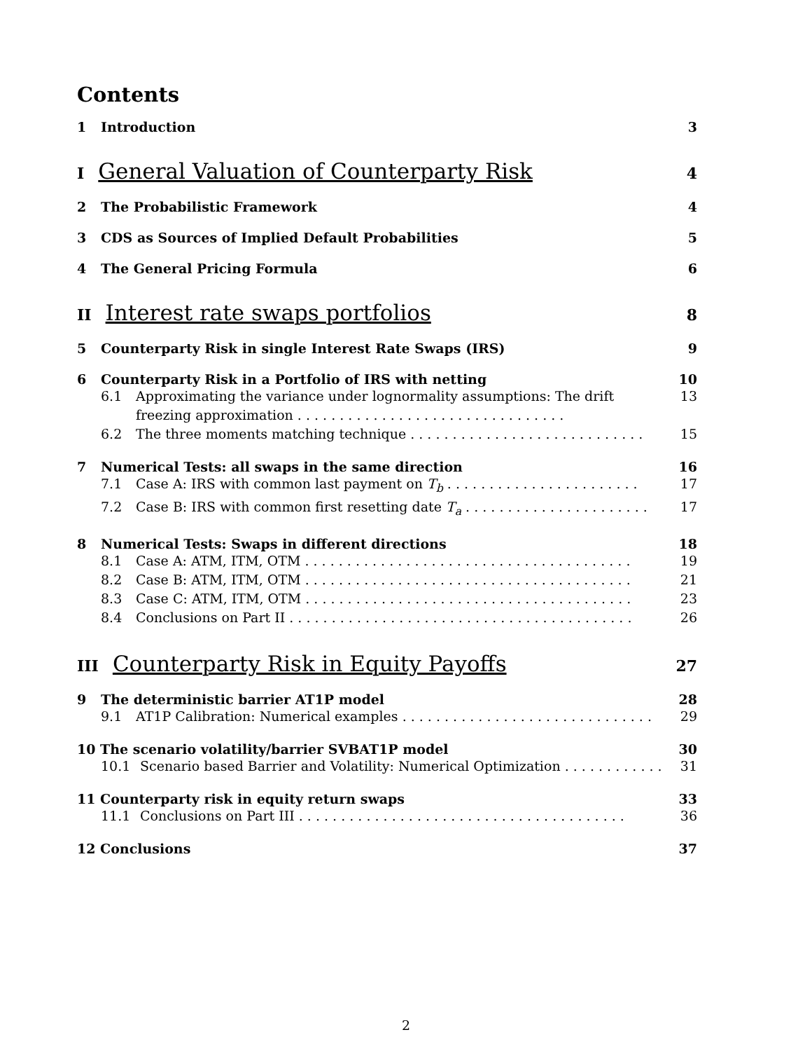Contents
1 Introduction 3
I General Valuation of Counterparty Risk 4
2 The Probabilistic Framework 4
3 CDS as Sources of Implied Default Probabilities 5
4 The General Pricing Formula 6
II Interest rate swaps portfolios 8
5 Counterparty Risk in single Interest Rate Swaps (IRS) 9
6 Counterparty Risk in a Portfolio of IRS with netting 10
6.1 Approximating the variance under lognormality assumptions: The drift freezing approximation . . . . . . . . . . . . . . . . . . . . . . . . . . . . . . . . 13
6.2 The three moments matching technique . . . . . . . . . . . . . . . . . . . . . . . . . . . . 15
7 Numerical Tests: all swaps in the same direction 16
7.1 Case A: IRS with common last payment on T<sub>b</sub> . . . . . . . . . . . . . . . . . . . . . . . 17
7.2 Case B: IRS with common first resetting date T<sub>a</sub> . . . . . . . . . . . . . . . . . . . . . . 17
8 Numerical Tests: Swaps in different directions 18
8.1 Case A: ATM, ITM, OTM . . . . . . . . . . . . . . . . . . . . . . . . . . . . . . . . . . . . . . . 19
8.2 Case B: ATM, ITM, OTM . . . . . . . . . . . . . . . . . . . . . . . . . . . . . . . . . . . . . . . 21
8.3 Case C: ATM, ITM, OTM . . . . . . . . . . . . . . . . . . . . . . . . . . . . . . . . . . . . . . . 23
8.4 Conclusions on Part II . . . . . . . . . . . . . . . . . . . . . . . . . . . . . . . . . . . . . . . . . 26
III Counterparty Risk in Equity Payoffs 27
9 The deterministic barrier AT1P model 28
9.1 AT1P Calibration: Numerical examples . . . . . . . . . . . . . . . . . . . . . . . . . . . . . . 29
10 The scenario volatility/barrier SVBAT1P model 30
10.1 Scenario based Barrier and Volatility: Numerical Optimization . . . . . . . . . . . . 31
11 Counterparty risk in equity return swaps 33
11.1 Conclusions on Part III . . . . . . . . . . . . . . . . . . . . . . . . . . . . . . . . . . . . . . . 36
12 Conclusions 37
2